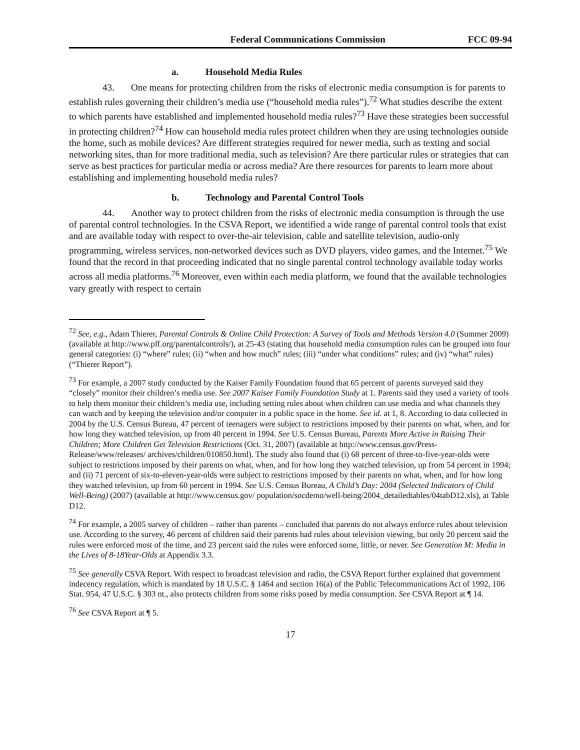Federal Communications Commission FCC 09-94
a. Household Media Rules
43. One means for protecting children from the risks of electronic media consumption is for parents to establish rules governing their children’s media use (“household media rules”).<sup>72</sup> What studies describe the extent to which parents have established and implemented household media rules?<sup>73</sup> Have these strategies been successful in protecting children?<sup>74</sup> How can household media rules protect children when they are using technologies outside the home, such as mobile devices? Are different strategies required for newer media, such as texting and social networking sites, than for more traditional media, such as television? Are there particular rules or strategies that can serve as best practices for particular media or across media? Are there resources for parents to learn more about establishing and implementing household media rules?
b. Technology and Parental Control Tools
44. Another way to protect children from the risks of electronic media consumption is through the use of parental control technologies. In the CSVA Report, we identified a wide range of parental control tools that exist and are available today with respect to over-the-air television, cable and satellite television, audio-only programming, wireless services, non-networked devices such as DVD players, video games, and the Internet.<sup>75</sup> We found that the record in that proceeding indicated that no single parental control technology available today works across all media platforms.<sup>76</sup> Moreover, even within each media platform, we found that the available technologies vary greatly with respect to certain
<sup>72</sup> See, e.g., Adam Thierer, Parental Controls & Online Child Protection: A Survey of Tools and Methods Version 4.0 (Summer 2009) (available at http://www.pff.org/parentalcontrols/), at 25-43 (stating that household media consumption rules can be grouped into four general categories: (i) “where” rules; (ii) “when and how much” rules; (iii) “under what conditions” rules; and (iv) “what” rules) (“Thierer Report”).
<sup>73</sup> For example, a 2007 study conducted by the Kaiser Family Foundation found that 65 percent of parents surveyed said they “closely” monitor their children’s media use. See 2007 Kaiser Family Foundation Study at 1. Parents said they used a variety of tools to help them monitor their children’s media use, including setting rules about when children can use media and what channels they can watch and by keeping the television and/or computer in a public space in the home. See id. at 1, 8. According to data collected in 2004 by the U.S. Census Bureau, 47 percent of teenagers were subject to restrictions imposed by their parents on what, when, and for how long they watched television, up from 40 percent in 1994. See U.S. Census Bureau, Parents More Active in Raising Their Children; More Children Get Television Restrictions (Oct. 31, 2007) (available at http://www.census.gov/Press-Release/www/releases/ archives/children/010850.html). The study also found that (i) 68 percent of three-to-five-year-olds were subject to restrictions imposed by their parents on what, when, and for how long they watched television, up from 54 percent in 1994; and (ii) 71 percent of six-to-eleven-year-olds were subject to restrictions imposed by their parents on what, when, and for how long they watched television, up from 60 percent in 1994. See U.S. Census Bureau, A Child’s Day: 2004 (Selected Indicators of Child Well-Being) (2007) (available at http://www.census.gov/ population/socdemo/well-being/2004_detailedtables/04tabD12.xls), at Table D12.
<sup>74</sup> For example, a 2005 survey of children – rather than parents – concluded that parents do not always enforce rules about television use. According to the survey, 46 percent of children said their parents had rules about television viewing, but only 20 percent said the rules were enforced most of the time, and 23 percent said the rules were enforced some, little, or never. See Generation M: Media in the Lives of 8-18Year-Olds at Appendix 3.3.
<sup>75</sup> See generally CSVA Report. With respect to broadcast television and radio, the CSVA Report further explained that government indecency regulation, which is mandated by 18 U.S.C. § 1464 and section 16(a) of the Public Telecommunications Act of 1992, 106 Stat. 954, 47 U.S.C. § 303 nt., also protects children from some risks posed by media consumption. See CSVA Report at ¶ 14.
<sup>76</sup> See CSVA Report at ¶ 5.
17